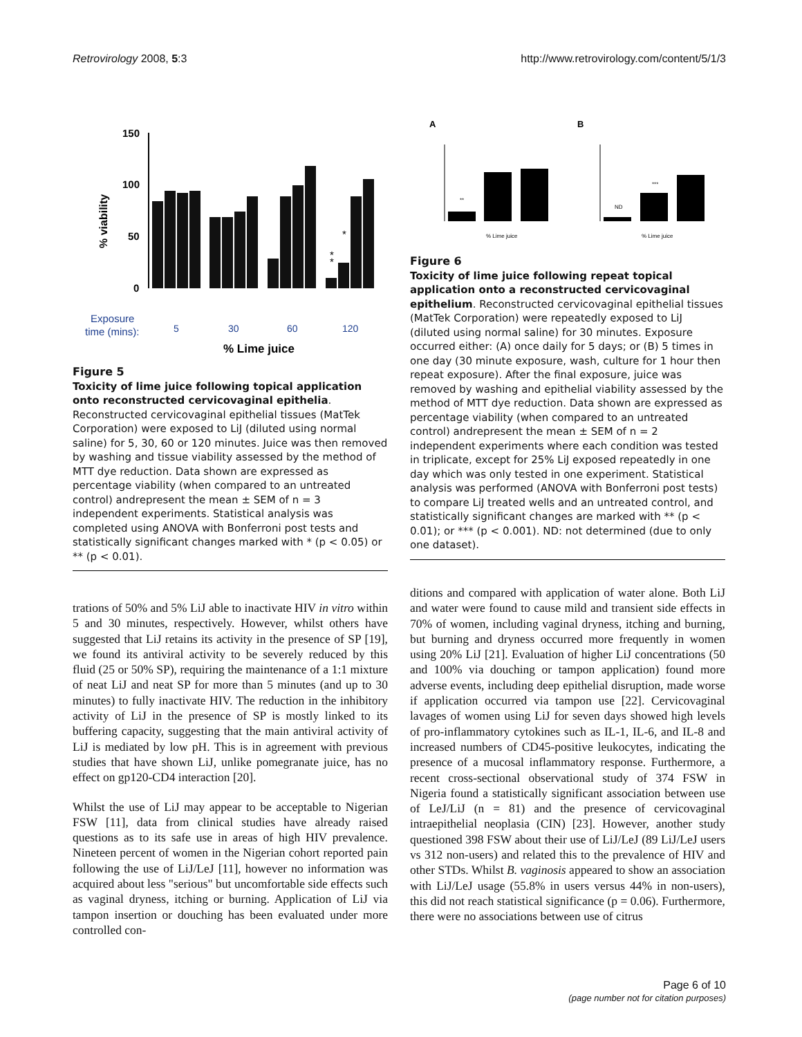Retrovirology 2008, 5:3 http://www.retrovirology.com/content/5/1/3
% viability
150
100
50
0
*
*
*
Exposure
time (mins):
5
30
60
120
% Lime juice
Figure 5
Toxicity of lime juice following topical application onto reconstructed cervicovaginal epithelia. Reconstructed cervicovaginal epithelial tissues (MatTek Corporation) were exposed to LiJ (diluted using normal saline) for 5, 30, 60 or 120 minutes. Juice was then removed by washing and tissue viability assessed by the method of MTT dye reduction. Data shown are expressed as percentage viability (when compared to an untreated control) andrepresent the mean ± SEM of n = 3 independent experiments. Statistical analysis was completed using ANOVA with Bonferroni post tests and statistically significant changes marked with * (p < 0.05) or ** (p < 0.01).
A
B
**
% Lime juice
ND
***
% Lime juice
Figure 6
Toxicity of lime juice following repeat topical application onto a reconstructed cervicovaginal epithelium. Reconstructed cervicovaginal epithelial tissues (MatTek Corporation) were repeatedly exposed to LiJ (diluted using normal saline) for 30 minutes. Exposure occurred either: (A) once daily for 5 days; or (B) 5 times in one day (30 minute exposure, wash, culture for 1 hour then repeat exposure). After the final exposure, juice was removed by washing and epithelial viability assessed by the method of MTT dye reduction. Data shown are expressed as percentage viability (when compared to an untreated control) andrepresent the mean ± SEM of n = 2 independent experiments where each condition was tested in triplicate, except for 25% LiJ exposed repeatedly in one day which was only tested in one experiment. Statistical analysis was performed (ANOVA with Bonferroni post tests) to compare LiJ treated wells and an untreated control, and statistically significant changes are marked with ** (p < 0.01); or *** (p < 0.001). ND: not determined (due to only one dataset).
trations of 50% and 5% LiJ able to inactivate HIV in vitro within 5 and 30 minutes, respectively. However, whilst others have suggested that LiJ retains its activity in the presence of SP [19], we found its antiviral activity to be severely reduced by this fluid (25 or 50% SP), requiring the maintenance of a 1:1 mixture of neat LiJ and neat SP for more than 5 minutes (and up to 30 minutes) to fully inactivate HIV. The reduction in the inhibitory activity of LiJ in the presence of SP is mostly linked to its buffering capacity, suggesting that the main antiviral activity of LiJ is mediated by low pH. This is in agreement with previous studies that have shown LiJ, unlike pomegranate juice, has no effect on gp120-CD4 interaction [20].
Whilst the use of LiJ may appear to be acceptable to Nigerian FSW [11], data from clinical studies have already raised questions as to its safe use in areas of high HIV prevalence. Nineteen percent of women in the Nigerian cohort reported pain following the use of LiJ/LeJ [11], however no information was acquired about less "serious" but uncomfortable side effects such as vaginal dryness, itching or burning. Application of LiJ via tampon insertion or douching has been evaluated under more controlled con-
ditions and compared with application of water alone. Both LiJ and water were found to cause mild and transient side effects in 70% of women, including vaginal dryness, itching and burning, but burning and dryness occurred more frequently in women using 20% LiJ [21]. Evaluation of higher LiJ concentrations (50 and 100% via douching or tampon application) found more adverse events, including deep epithelial disruption, made worse if application occurred via tampon use [22]. Cervicovaginal lavages of women using LiJ for seven days showed high levels of pro-inflammatory cytokines such as IL-1, IL-6, and IL-8 and increased numbers of CD45-positive leukocytes, indicating the presence of a mucosal inflammatory response. Furthermore, a recent cross-sectional observational study of 374 FSW in Nigeria found a statistically significant association between use of LeJ/LiJ (n = 81) and the presence of cervicovaginal intraepithelial neoplasia (CIN) [23]. However, another study questioned 398 FSW about their use of LiJ/LeJ (89 LiJ/LeJ users vs 312 non-users) and related this to the prevalence of HIV and other STDs. Whilst B. vaginosis appeared to show an association with LiJ/LeJ usage (55.8% in users versus 44% in non-users), this did not reach statistical significance (p = 0.06). Furthermore, there were no associations between use of citrus
Page 6 of 10
(page number not for citation purposes)